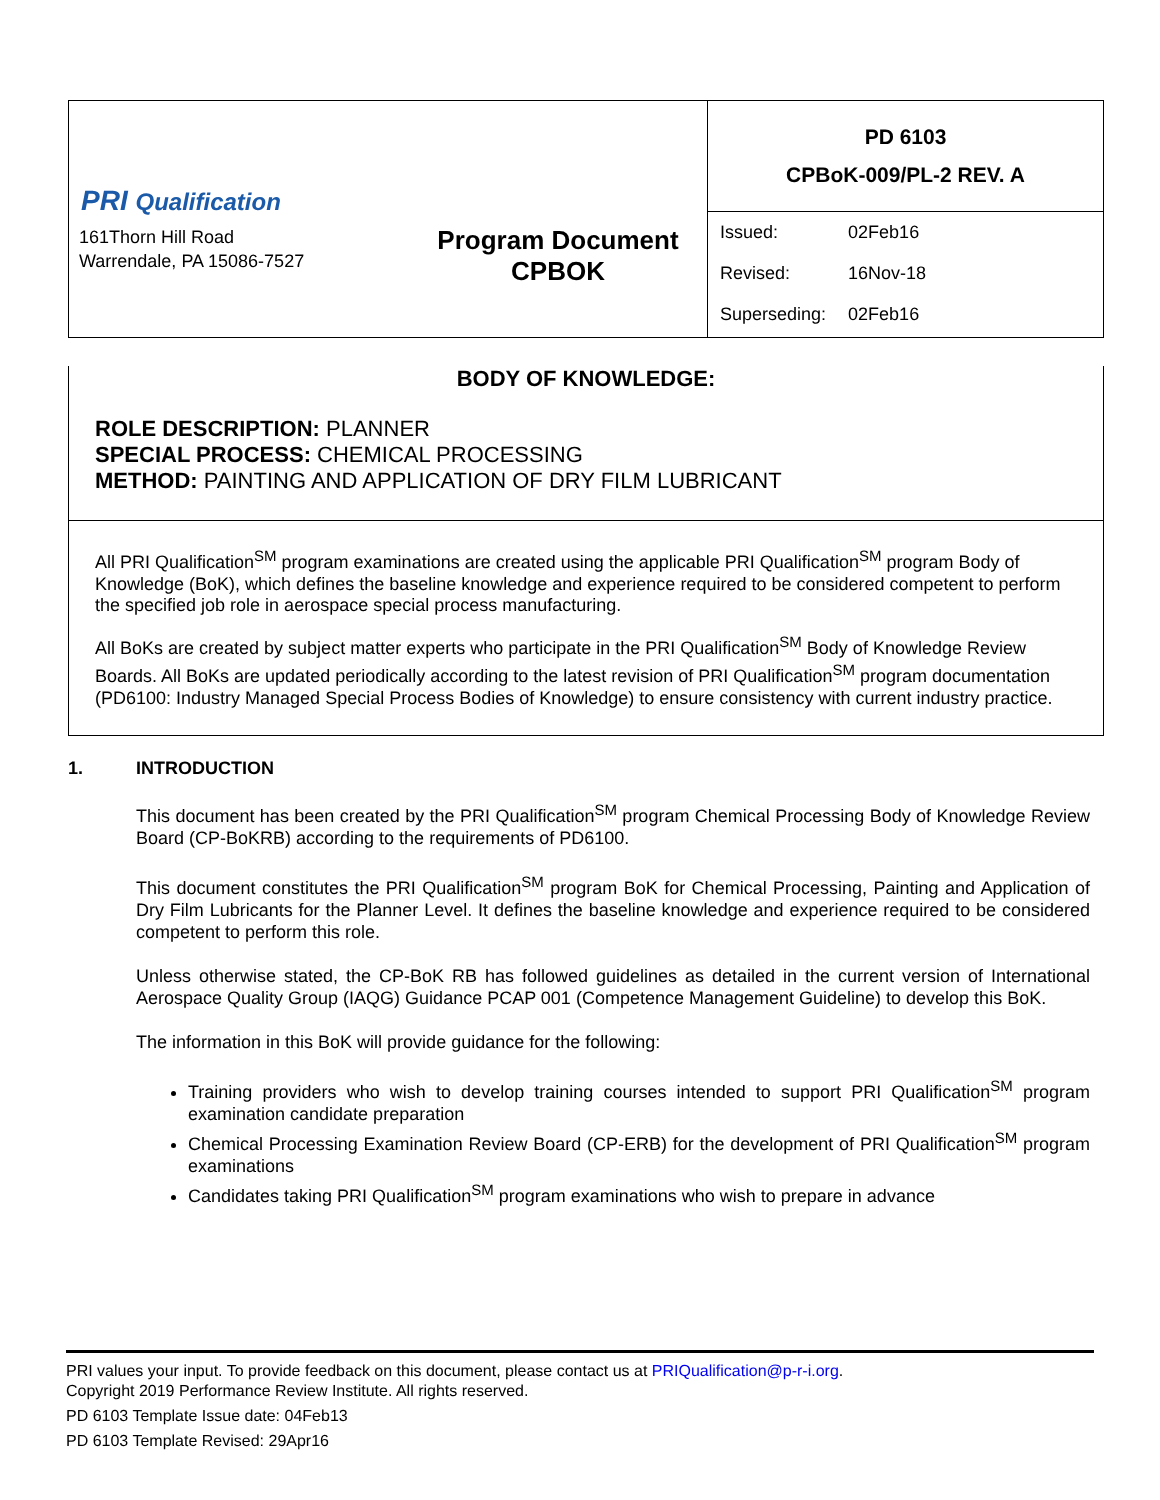| PRI Qualification 161Thorn Hill Road Warrendale, PA 15086-7527 Program Document CPBOK | PD 6103 CPBoK-009/PL-2 REV. A / Issued: / 02Feb16 / / Revised: / 16Nov-18 / / Superseding: / 02Feb16 / |
BODY OF KNOWLEDGE:
ROLE DESCRIPTION: PLANNER
SPECIAL PROCESS: CHEMICAL PROCESSING
METHOD: PAINTING AND APPLICATION OF DRY FILM LUBRICANT
All PRI Qualification<sup>SM</sup> program examinations are created using the applicable PRI Qualification<sup>SM</sup> program Body of Knowledge (BoK), which defines the baseline knowledge and experience required to be considered competent to perform the specified job role in aerospace special process manufacturing.
All BoKs are created by subject matter experts who participate in the PRI Qualification<sup>SM</sup> Body of Knowledge Review Boards. All BoKs are updated periodically according to the latest revision of PRI Qualification<sup>SM</sup> program documentation (PD6100: Industry Managed Special Process Bodies of Knowledge) to ensure consistency with current industry practice.
1. INTRODUCTION
This document has been created by the PRI Qualification<sup>SM</sup> program Chemical Processing Body of Knowledge Review Board (CP-BoKRB) according to the requirements of PD6100.
This document constitutes the PRI Qualification<sup>SM</sup> program BoK for Chemical Processing, Painting and Application of Dry Film Lubricants for the Planner Level. It defines the baseline knowledge and experience required to be considered competent to perform this role.
Unless otherwise stated, the CP-BoK RB has followed guidelines as detailed in the current version of International Aerospace Quality Group (IAQG) Guidance PCAP 001 (Competence Management Guideline) to develop this BoK.
The information in this BoK will provide guidance for the following:
Training providers who wish to develop training courses intended to support PRI Qualification<sup>SM</sup> program examination candidate preparation
Chemical Processing Examination Review Board (CP-ERB) for the development of PRI Qualification<sup>SM</sup> program examinations
Candidates taking PRI Qualification<sup>SM</sup> program examinations who wish to prepare in advance
PRI values your input. To provide feedback on this document, please contact us at PRIQualification@p-r-i.org.
Copyright 2019 Performance Review Institute. All rights reserved.
PD 6103 Template Issue date: 04Feb13
PD 6103 Template Revised: 29Apr16